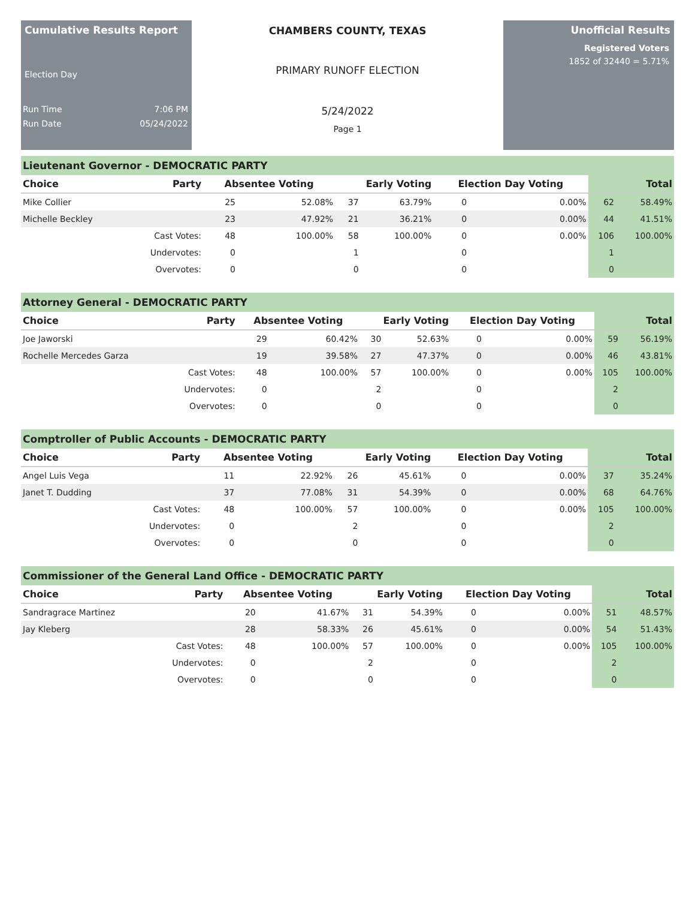Cumulative Results Report
Election Day
Run Time 7:06 PM
Run Date 05/24/2022
CHAMBERS COUNTY, TEXAS
PRIMARY RUNOFF ELECTION
5/24/2022
Page 1
Unofficial Results
Registered Voters
1852 of 32440 = 5.71%
| Lieutenant Governor - DEMOCRATIC PARTY | | | | | | | | | |
| Choice | Party | Absentee Voting | | Early Voting | | Election Day Voting | | Total | |
| Mike Collier | | 25 | 52.08% | 37 | 63.79% | 0 | 0.00% | 62 | 58.49% |
| Michelle Beckley | | 23 | 47.92% | 21 | 36.21% | 0 | 0.00% | 44 | 41.51% |
| | Cast Votes: | 48 | 100.00% | 58 | 100.00% | 0 | 0.00% | 106 | 100.00% |
| | Undervotes: | 0 | | 1 | | 0 | | 1 | |
| | Overvotes: | 0 | | 0 | | 0 | | 0 | |
| Attorney General - DEMOCRATIC PARTY | | | | | | | | | |
| Choice | Party | Absentee Voting | | Early Voting | | Election Day Voting | | Total | |
| Joe Jaworski | | 29 | 60.42% | 30 | 52.63% | 0 | 0.00% | 59 | 56.19% |
| Rochelle Mercedes Garza | | 19 | 39.58% | 27 | 47.37% | 0 | 0.00% | 46 | 43.81% |
| | Cast Votes: | 48 | 100.00% | 57 | 100.00% | 0 | 0.00% | 105 | 100.00% |
| | Undervotes: | 0 | | 2 | | 0 | | 2 | |
| | Overvotes: | 0 | | 0 | | 0 | | 0 | |
| Comptroller of Public Accounts - DEMOCRATIC PARTY | | | | | | | | | |
| Choice | Party | Absentee Voting | | Early Voting | | Election Day Voting | | Total | |
| Angel Luis Vega | | 11 | 22.92% | 26 | 45.61% | 0 | 0.00% | 37 | 35.24% |
| Janet T. Dudding | | 37 | 77.08% | 31 | 54.39% | 0 | 0.00% | 68 | 64.76% |
| | Cast Votes: | 48 | 100.00% | 57 | 100.00% | 0 | 0.00% | 105 | 100.00% |
| | Undervotes: | 0 | | 2 | | 0 | | 2 | |
| | Overvotes: | 0 | | 0 | | 0 | | 0 | |
| Commissioner of the General Land Office - DEMOCRATIC PARTY | | | | | | | | | |
| Choice | Party | Absentee Voting | | Early Voting | | Election Day Voting | | Total | |
| Sandragrace Martinez | | 20 | 41.67% | 31 | 54.39% | 0 | 0.00% | 51 | 48.57% |
| Jay Kleberg | | 28 | 58.33% | 26 | 45.61% | 0 | 0.00% | 54 | 51.43% |
| | Cast Votes: | 48 | 100.00% | 57 | 100.00% | 0 | 0.00% | 105 | 100.00% |
| | Undervotes: | 0 | | 2 | | 0 | | 2 | |
| | Overvotes: | 0 | | 0 | | 0 | | 0 | |